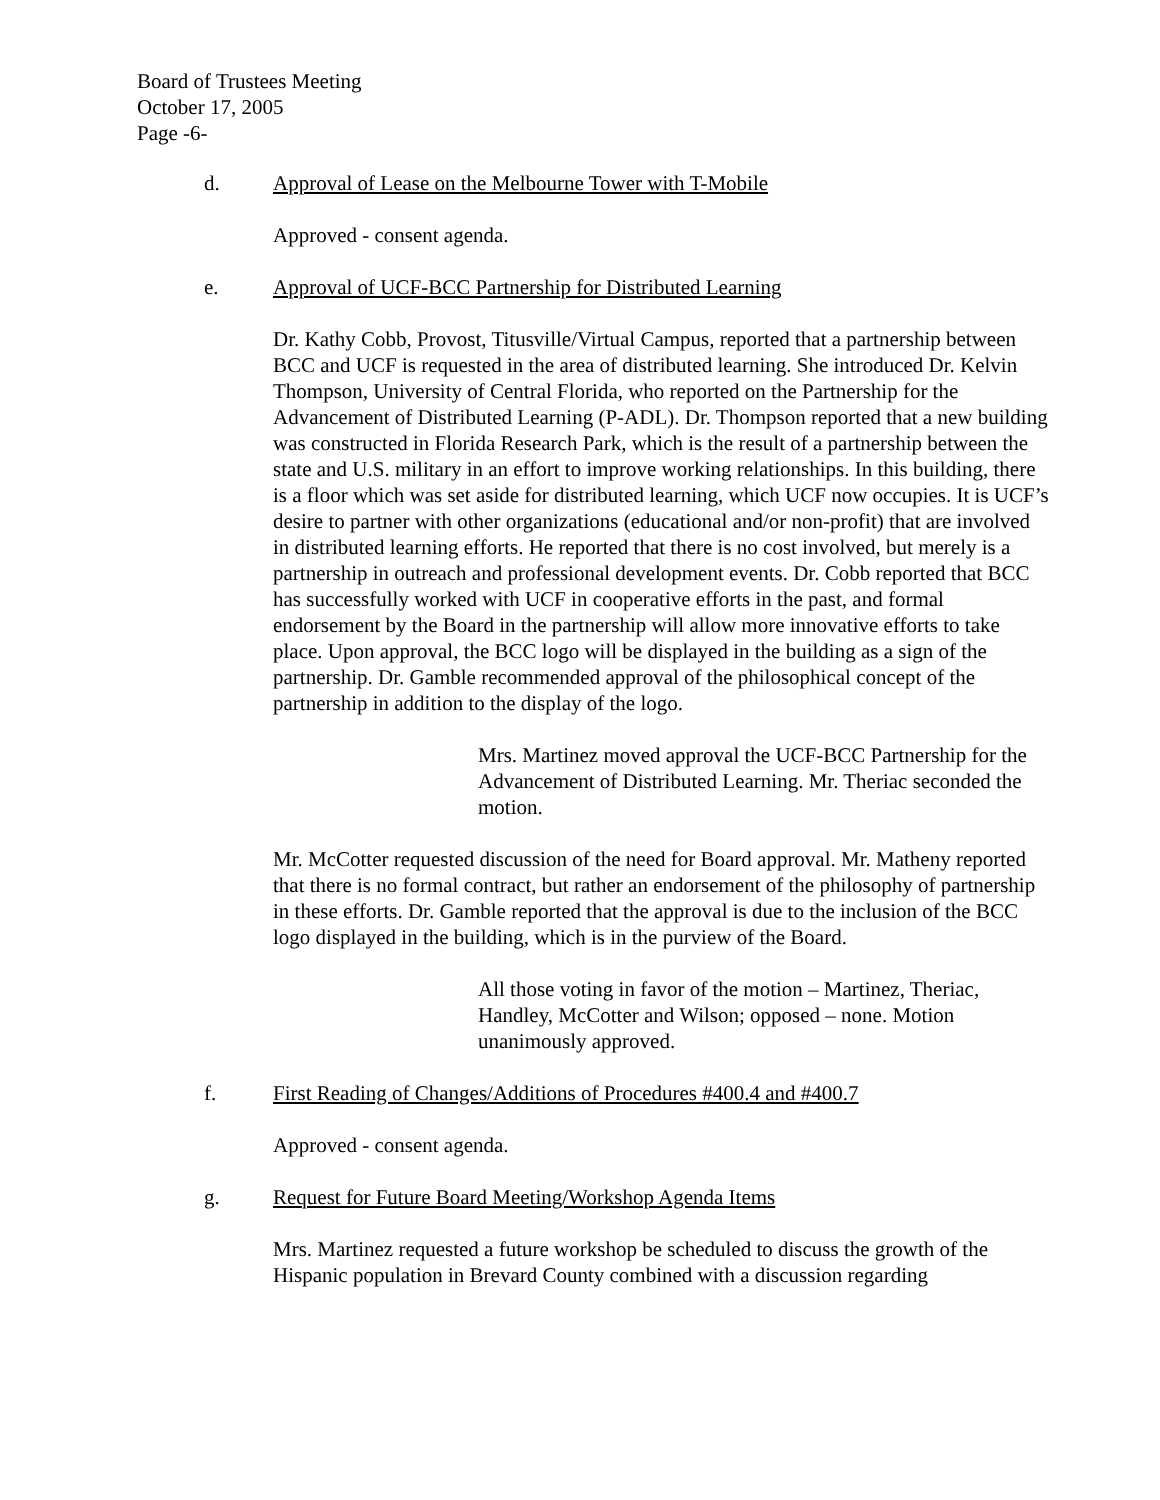Board of Trustees Meeting
October 17, 2005
Page -6-
d. Approval of Lease on the Melbourne Tower with T-Mobile
Approved - consent agenda.
e. Approval of UCF-BCC Partnership for Distributed Learning
Dr. Kathy Cobb, Provost, Titusville/Virtual Campus, reported that a partnership between BCC and UCF is requested in the area of distributed learning. She introduced Dr. Kelvin Thompson, University of Central Florida, who reported on the Partnership for the Advancement of Distributed Learning (P-ADL). Dr. Thompson reported that a new building was constructed in Florida Research Park, which is the result of a partnership between the state and U.S. military in an effort to improve working relationships. In this building, there is a floor which was set aside for distributed learning, which UCF now occupies. It is UCF’s desire to partner with other organizations (educational and/or non-profit) that are involved in distributed learning efforts. He reported that there is no cost involved, but merely is a partnership in outreach and professional development events. Dr. Cobb reported that BCC has successfully worked with UCF in cooperative efforts in the past, and formal endorsement by the Board in the partnership will allow more innovative efforts to take place. Upon approval, the BCC logo will be displayed in the building as a sign of the partnership. Dr. Gamble recommended approval of the philosophical concept of the partnership in addition to the display of the logo.
Mrs. Martinez moved approval the UCF-BCC Partnership for the Advancement of Distributed Learning. Mr. Theriac seconded the motion.
Mr. McCotter requested discussion of the need for Board approval. Mr. Matheny reported that there is no formal contract, but rather an endorsement of the philosophy of partnership in these efforts. Dr. Gamble reported that the approval is due to the inclusion of the BCC logo displayed in the building, which is in the purview of the Board.
All those voting in favor of the motion – Martinez, Theriac, Handley, McCotter and Wilson; opposed – none. Motion unanimously approved.
f. First Reading of Changes/Additions of Procedures #400.4 and #400.7
Approved - consent agenda.
g. Request for Future Board Meeting/Workshop Agenda Items
Mrs. Martinez requested a future workshop be scheduled to discuss the growth of the Hispanic population in Brevard County combined with a discussion regarding